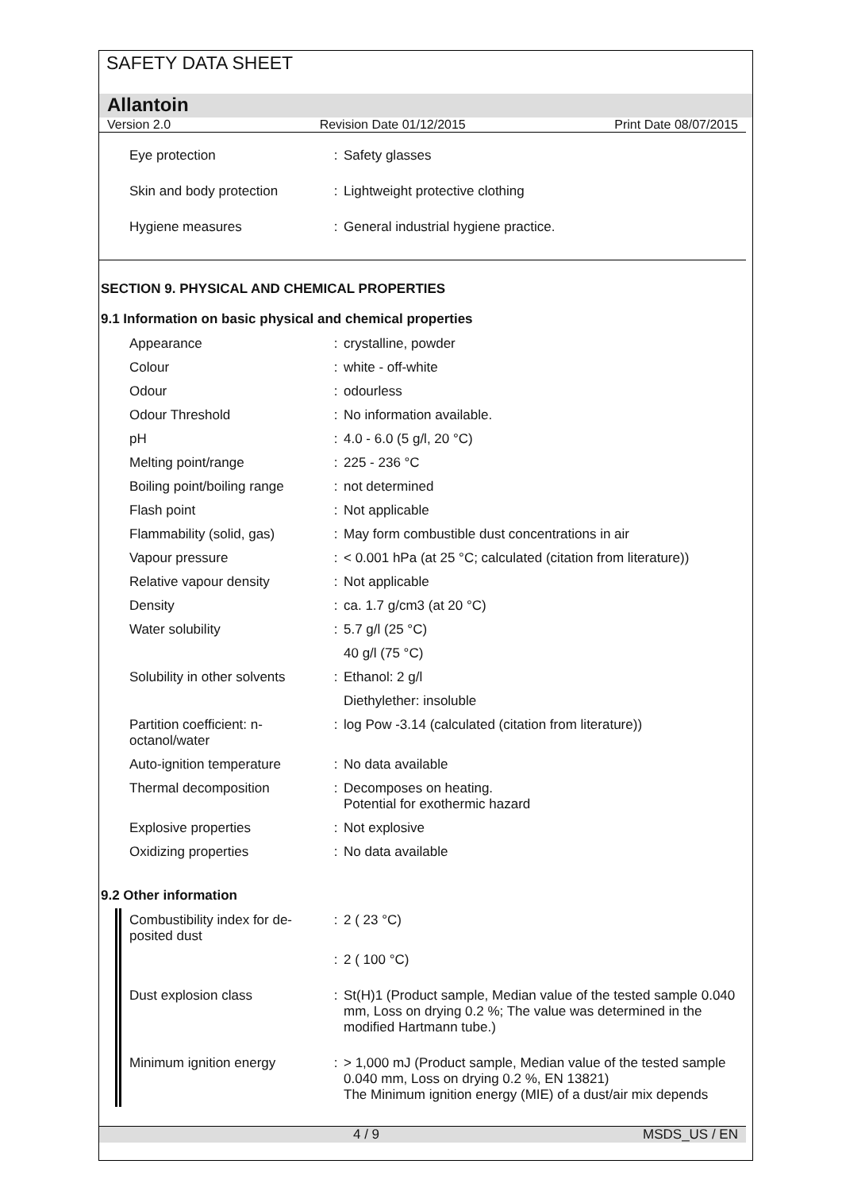SAFETY DATA SHEET
Allantoin
Version 2.0 Revision Date 01/12/2015 Print Date 08/07/2015
| Eye protection | : | Safety glasses |
| Skin and body protection | : | Lightweight protective clothing |
| Hygiene measures | : | General industrial hygiene practice. |
SECTION 9. PHYSICAL AND CHEMICAL PROPERTIES
9.1 Information on basic physical and chemical properties
| Appearance | : | crystalline, powder |
| Colour | : | white - off-white |
| Odour | : | odourless |
| Odour Threshold | : | No information available. |
| pH | : | 4.0 - 6.0 (5 g/l, 20 °C) |
| Melting point/range | : | 225 - 236 °C |
| Boiling point/boiling range | : | not determined |
| Flash point | : | Not applicable |
| Flammability (solid, gas) | : | May form combustible dust concentrations in air |
| Vapour pressure | : | < 0.001 hPa (at 25 °C; calculated (citation from literature)) |
| Relative vapour density | : | Not applicable |
| Density | : | ca. 1.7 g/cm3 (at 20 °C) |
| Water solubility | : | 5.7 g/l (25 °C) |
| | | 40 g/l (75 °C) |
| Solubility in other solvents | : | Ethanol: 2 g/l |
| | | Diethylether: insoluble |
| Partition coefficient: n- octanol/water | : | log Pow -3.14 (calculated (citation from literature)) |
| Auto-ignition temperature | : | No data available |
| Thermal decomposition | : | Decomposes on heating. Potential for exothermic hazard |
| Explosive properties | : | Not explosive |
| Oxidizing properties | : | No data available |
9.2 Other information
| Combustibility index for de- posited dust | : | 2 ( 23 °C) |
| | : | 2 ( 100 °C) |
| Dust explosion class | : | St(H)1 (Product sample, Median value of the tested sample 0.040 mm, Loss on drying 0.2 %; The value was determined in the modified Hartmann tube.) |
| Minimum ignition energy | : | > 1,000 mJ (Product sample, Median value of the tested sample 0.040 mm, Loss on drying 0.2 %, EN 13821) The Minimum ignition energy (MIE) of a dust/air mix depends |
4 / 9 MSDS_US / EN